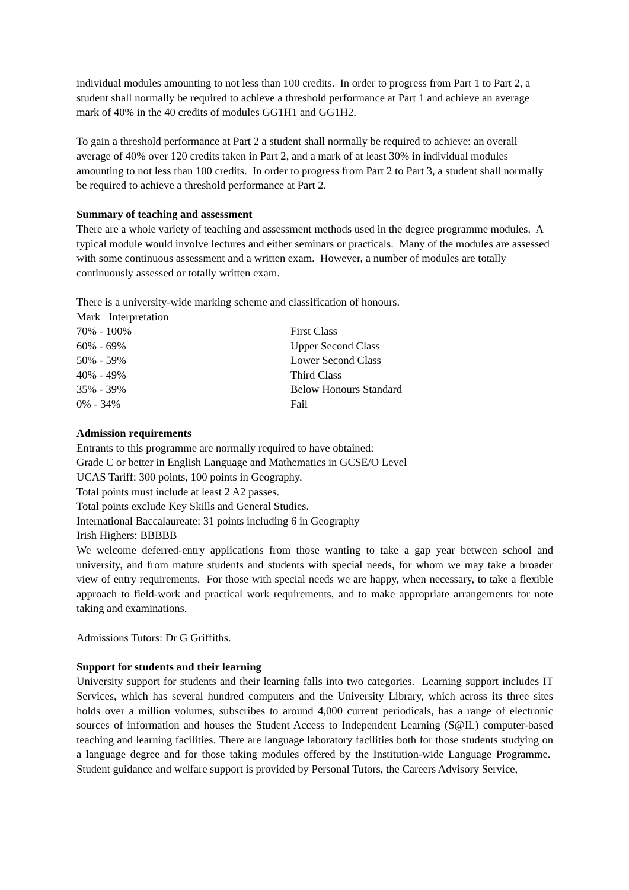individual modules amounting to not less than 100 credits. In order to progress from Part 1 to Part 2, a student shall normally be required to achieve a threshold performance at Part 1 and achieve an average mark of 40% in the 40 credits of modules GG1H1 and GG1H2.
To gain a threshold performance at Part 2 a student shall normally be required to achieve: an overall average of 40% over 120 credits taken in Part 2, and a mark of at least 30% in individual modules amounting to not less than 100 credits. In order to progress from Part 2 to Part 3, a student shall normally be required to achieve a threshold performance at Part 2.
Summary of teaching and assessment
There are a whole variety of teaching and assessment methods used in the degree programme modules. A typical module would involve lectures and either seminars or practicals. Many of the modules are assessed with some continuous assessment and a written exam. However, a number of modules are totally continuously assessed or totally written exam.
There is a university-wide marking scheme and classification of honours.
| Mark Interpretation | |
| --- | --- |
| 70% - 100% | First Class |
| 60% - 69% | Upper Second Class |
| 50% - 59% | Lower Second Class |
| 40% - 49% | Third Class |
| 35% - 39% | Below Honours Standard |
| 0% - 34% | Fail |
Admission requirements
Entrants to this programme are normally required to have obtained:
Grade C or better in English Language and Mathematics in GCSE/O Level
UCAS Tariff: 300 points, 100 points in Geography.
Total points must include at least 2 A2 passes.
Total points exclude Key Skills and General Studies.
International Baccalaureate: 31 points including 6 in Geography
Irish Highers: BBBBB
We welcome deferred-entry applications from those wanting to take a gap year between school and university, and from mature students and students with special needs, for whom we may take a broader view of entry requirements. For those with special needs we are happy, when necessary, to take a flexible approach to field-work and practical work requirements, and to make appropriate arrangements for note taking and examinations.
Admissions Tutors: Dr G Griffiths.
Support for students and their learning
University support for students and their learning falls into two categories. Learning support includes IT Services, which has several hundred computers and the University Library, which across its three sites holds over a million volumes, subscribes to around 4,000 current periodicals, has a range of electronic sources of information and houses the Student Access to Independent Learning (S@IL) computer-based teaching and learning facilities. There are language laboratory facilities both for those students studying on a language degree and for those taking modules offered by the Institution-wide Language Programme. Student guidance and welfare support is provided by Personal Tutors, the Careers Advisory Service,